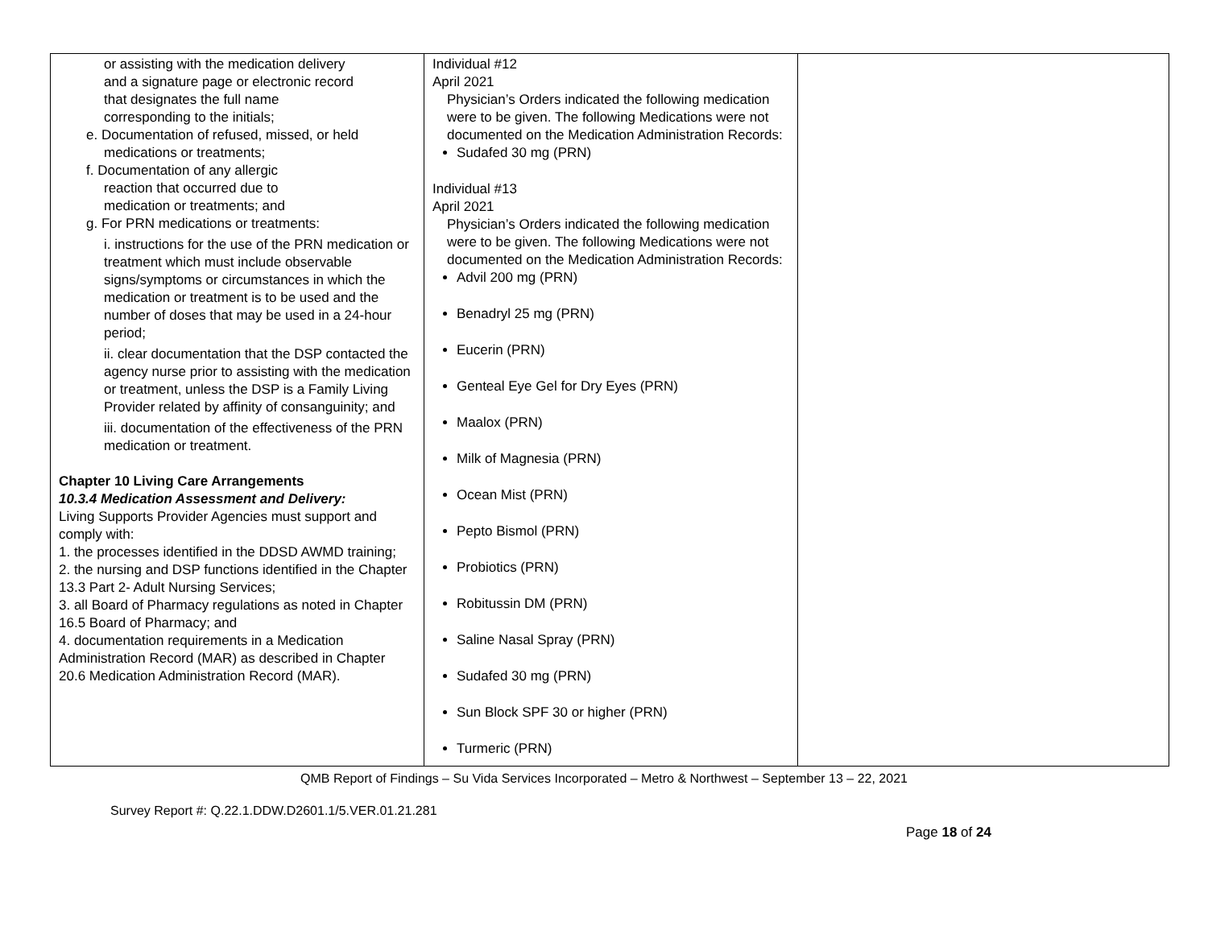| or assisting with the medication delivery and a signature page or electronic record that designates the full name corresponding to the initials; e. Documentation of refused, missed, or held medications or treatments; f. Documentation of any allergic reaction that occurred due to medication or treatments; and g. For PRN medications or treatments: i. instructions for the use of the PRN medication or treatment which must include observable signs/symptoms or circumstances in which the medication or treatment is to be used and the number of doses that may be used in a 24-hour period; ii. clear documentation that the DSP contacted the agency nurse prior to assisting with the medication or treatment, unless the DSP is a Family Living Provider related by affinity of consanguinity; and iii. documentation of the effectiveness of the PRN medication or treatment. Chapter 10 Living Care Arrangements 10.3.4 Medication Assessment and Delivery: Living Supports Provider Agencies must support and comply with: 1. the processes identified in the DDSD AWMD training; 2. the nursing and DSP functions identified in the Chapter 13.3 Part 2- Adult Nursing Services; 3. all Board of Pharmacy regulations as noted in Chapter 16.5 Board of Pharmacy; and 4. documentation requirements in a Medication Administration Record (MAR) as described in Chapter 20.6 Medication Administration Record (MAR). | Individual #12 April 2021 Physician’s Orders indicated the following medication were to be given. The following Medications were not documented on the Medication Administration Records: Sudafed 30 mg (PRN) Individual #13 April 2021 Physician’s Orders indicated the following medication were to be given. The following Medications were not documented on the Medication Administration Records: Advil 200 mg (PRN) Benadryl 25 mg (PRN) Eucerin (PRN) Genteal Eye Gel for Dry Eyes (PRN) Maalox (PRN) Milk of Magnesia (PRN) Ocean Mist (PRN) Pepto Bismol (PRN) Probiotics (PRN) Robitussin DM (PRN) Saline Nasal Spray (PRN) Sudafed 30 mg (PRN) Sun Block SPF 30 or higher (PRN) Turmeric (PRN) | |
QMB Report of Findings – Su Vida Services Incorporated – Metro & Northwest – September 13 – 22, 2021
Survey Report #: Q.22.1.DDW.D2601.1/5.VER.01.21.281
Page 18 of 24